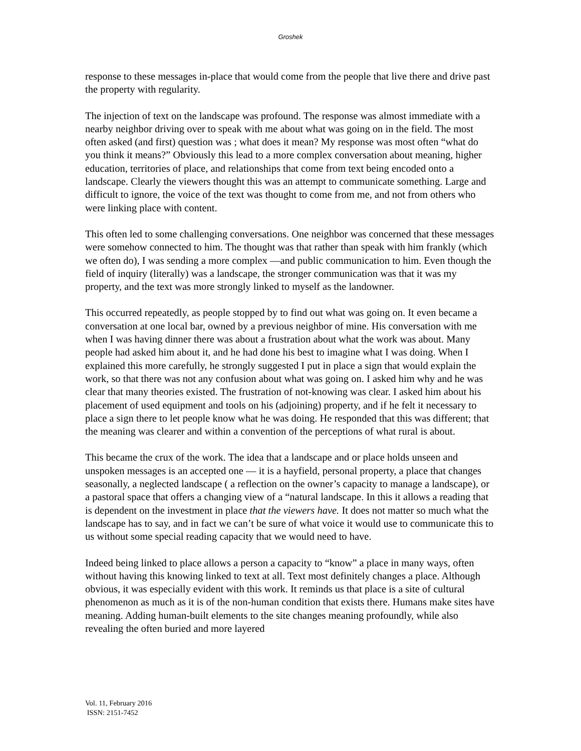Groshek
response to these messages in-place that would come from the people that live there and drive past the property with regularity.
The injection of text on the landscape was profound. The response was almost immediate with a nearby neighbor driving over to speak with me about what was going on in the field. The most often asked (and first) question was ; what does it mean? My response was most often “what do you think it means?” Obviously this lead to a more complex conversation about meaning, higher education, territories of place, and relationships that come from text being encoded onto a landscape. Clearly the viewers thought this was an attempt to communicate something. Large and difficult to ignore, the voice of the text was thought to come from me, and not from others who were linking place with content.
This often led to some challenging conversations. One neighbor was concerned that these messages were somehow connected to him. The thought was that rather than speak with him frankly (which we often do), I was sending a more complex —and public communication to him. Even though the field of inquiry (literally) was a landscape, the stronger communication was that it was my property, and the text was more strongly linked to myself as the landowner.
This occurred repeatedly, as people stopped by to find out what was going on. It even became a conversation at one local bar, owned by a previous neighbor of mine. His conversation with me when I was having dinner there was about a frustration about what the work was about. Many people had asked him about it, and he had done his best to imagine what I was doing. When I explained this more carefully, he strongly suggested I put in place a sign that would explain the work, so that there was not any confusion about what was going on. I asked him why and he was clear that many theories existed. The frustration of not-knowing was clear. I asked him about his placement of used equipment and tools on his (adjoining) property, and if he felt it necessary to place a sign there to let people know what he was doing. He responded that this was different; that the meaning was clearer and within a convention of the perceptions of what rural is about.
This became the crux of the work. The idea that a landscape and or place holds unseen and unspoken messages is an accepted one — it is a hayfield, personal property, a place that changes seasonally, a neglected landscape ( a reflection on the owner’s capacity to manage a landscape), or a pastoral space that offers a changing view of a “natural landscape. In this it allows a reading that is dependent on the investment in place that the viewers have. It does not matter so much what the landscape has to say, and in fact we can’t be sure of what voice it would use to communicate this to us without some special reading capacity that we would need to have.
Indeed being linked to place allows a person a capacity to “know” a place in many ways, often without having this knowing linked to text at all. Text most definitely changes a place. Although obvious, it was especially evident with this work. It reminds us that place is a site of cultural phenomenon as much as it is of the non-human condition that exists there. Humans make sites have meaning. Adding human-built elements to the site changes meaning profoundly, while also revealing the often buried and more layered
Vol. 11, February 2016
ISSN: 2151-7452